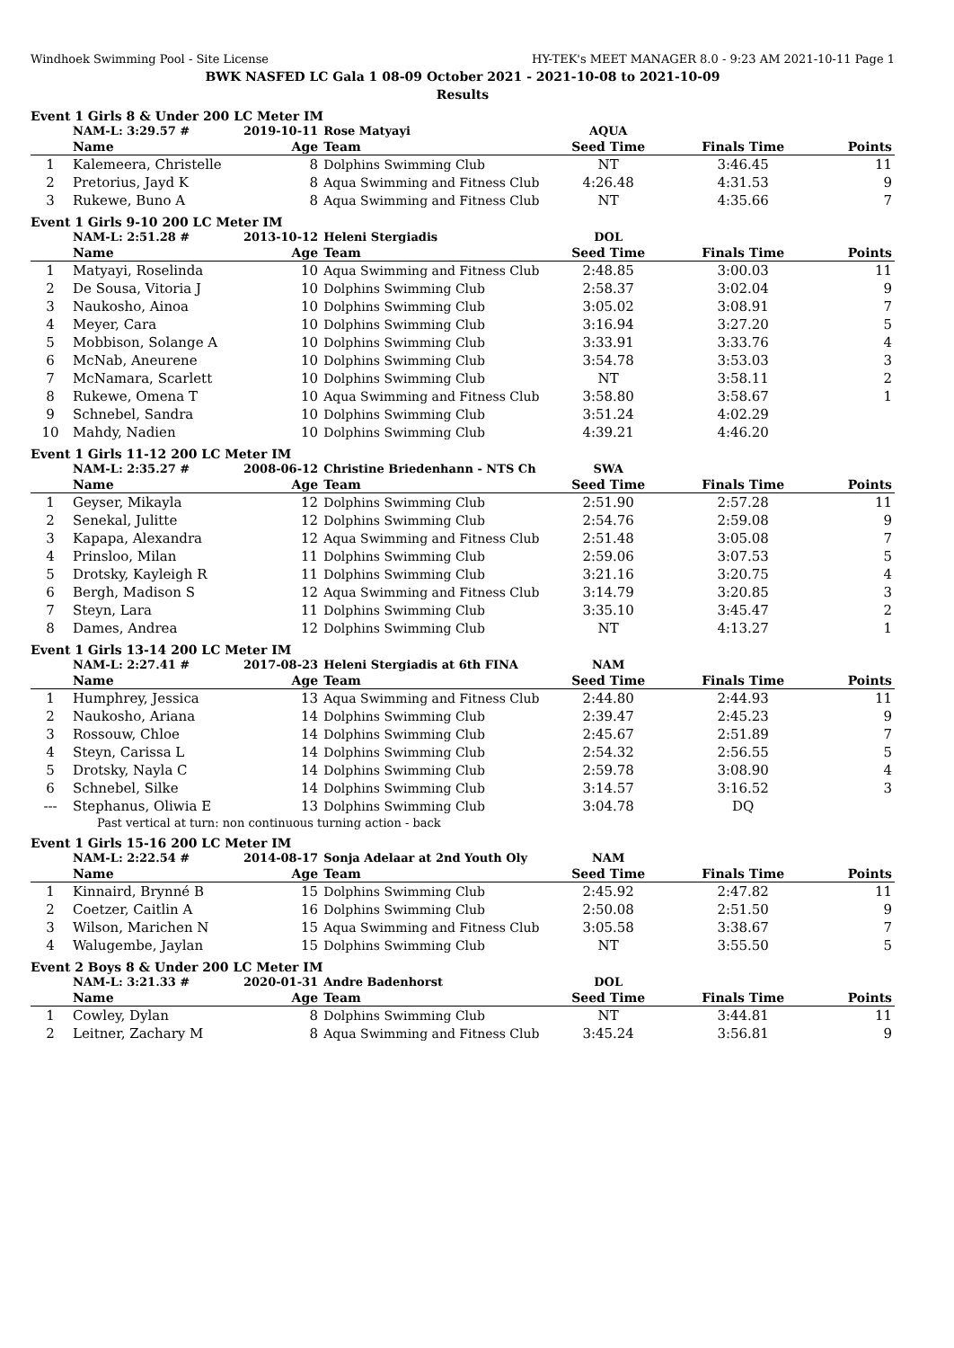Windhoek Swimming Pool - Site License HY-TEK's MEET MANAGER 8.0 - 9:23 AM 2021-10-11 Page 1
BWK NASFED LC Gala 1 08-09 October 2021 - 2021-10-08 to 2021-10-09
Results
Event 1 Girls 8 & Under 200 LC Meter IM
| | NAM-L: 3:29.57 # | 2019-10-11 | Rose Matyayi | AQUA | | |
| | Name | Age | Team | Seed Time | Finals Time | Points |
| 1 | Kalemeera, Christelle | 8 | Dolphins Swimming Club | NT | 3:46.45 | 11 |
| 2 | Pretorius, Jayd K | 8 | Aqua Swimming and Fitness Club | 4:26.48 | 4:31.53 | 9 |
| 3 | Rukewe, Buno A | 8 | Aqua Swimming and Fitness Club | NT | 4:35.66 | 7 |
Event 1 Girls 9-10 200 LC Meter IM
| | NAM-L: 2:51.28 # | 2013-10-12 | Heleni Stergiadis | DOL | | |
| | Name | Age | Team | Seed Time | Finals Time | Points |
| 1 | Matyayi, Roselinda | 10 | Aqua Swimming and Fitness Club | 2:48.85 | 3:00.03 | 11 |
| 2 | De Sousa, Vitoria J | 10 | Dolphins Swimming Club | 2:58.37 | 3:02.04 | 9 |
| 3 | Naukosho, Ainoa | 10 | Dolphins Swimming Club | 3:05.02 | 3:08.91 | 7 |
| 4 | Meyer, Cara | 10 | Dolphins Swimming Club | 3:16.94 | 3:27.20 | 5 |
| 5 | Mobbison, Solange A | 10 | Dolphins Swimming Club | 3:33.91 | 3:33.76 | 4 |
| 6 | McNab, Aneurene | 10 | Dolphins Swimming Club | 3:54.78 | 3:53.03 | 3 |
| 7 | McNamara, Scarlett | 10 | Dolphins Swimming Club | NT | 3:58.11 | 2 |
| 8 | Rukewe, Omena T | 10 | Aqua Swimming and Fitness Club | 3:58.80 | 3:58.67 | 1 |
| 9 | Schnebel, Sandra | 10 | Dolphins Swimming Club | 3:51.24 | 4:02.29 | |
| 10 | Mahdy, Nadien | 10 | Dolphins Swimming Club | 4:39.21 | 4:46.20 | |
Event 1 Girls 11-12 200 LC Meter IM
| | NAM-L: 2:35.27 # | 2008-06-12 | Christine Briedenhann - NTS Ch | SWA | | |
| | Name | Age | Team | Seed Time | Finals Time | Points |
| 1 | Geyser, Mikayla | 12 | Dolphins Swimming Club | 2:51.90 | 2:57.28 | 11 |
| 2 | Senekal, Julitte | 12 | Dolphins Swimming Club | 2:54.76 | 2:59.08 | 9 |
| 3 | Kapapa, Alexandra | 12 | Aqua Swimming and Fitness Club | 2:51.48 | 3:05.08 | 7 |
| 4 | Prinsloo, Milan | 11 | Dolphins Swimming Club | 2:59.06 | 3:07.53 | 5 |
| 5 | Drotsky, Kayleigh R | 11 | Dolphins Swimming Club | 3:21.16 | 3:20.75 | 4 |
| 6 | Bergh, Madison S | 12 | Aqua Swimming and Fitness Club | 3:14.79 | 3:20.85 | 3 |
| 7 | Steyn, Lara | 11 | Dolphins Swimming Club | 3:35.10 | 3:45.47 | 2 |
| 8 | Dames, Andrea | 12 | Dolphins Swimming Club | NT | 4:13.27 | 1 |
Event 1 Girls 13-14 200 LC Meter IM
| | NAM-L: 2:27.41 # | 2017-08-23 | Heleni Stergiadis at 6th FINA | NAM | | |
| | Name | Age | Team | Seed Time | Finals Time | Points |
| 1 | Humphrey, Jessica | 13 | Aqua Swimming and Fitness Club | 2:44.80 | 2:44.93 | 11 |
| 2 | Naukosho, Ariana | 14 | Dolphins Swimming Club | 2:39.47 | 2:45.23 | 9 |
| 3 | Rossouw, Chloe | 14 | Dolphins Swimming Club | 2:45.67 | 2:51.89 | 7 |
| 4 | Steyn, Carissa L | 14 | Dolphins Swimming Club | 2:54.32 | 2:56.55 | 5 |
| 5 | Drotsky, Nayla C | 14 | Dolphins Swimming Club | 2:59.78 | 3:08.90 | 4 |
| 6 | Schnebel, Silke | 14 | Dolphins Swimming Club | 3:14.57 | 3:16.52 | 3 |
| --- | Stephanus, Oliwia E | 13 | Dolphins Swimming Club | 3:04.78 | DQ | |
| | Past vertical at turn: non continuous turning action - back | | | | | |
Event 1 Girls 15-16 200 LC Meter IM
| | NAM-L: 2:22.54 # | 2014-08-17 | Sonja Adelaar at 2nd Youth Oly | NAM | | |
| | Name | Age | Team | Seed Time | Finals Time | Points |
| 1 | Kinnaird, Brynné B | 15 | Dolphins Swimming Club | 2:45.92 | 2:47.82 | 11 |
| 2 | Coetzer, Caitlin A | 16 | Dolphins Swimming Club | 2:50.08 | 2:51.50 | 9 |
| 3 | Wilson, Marichen N | 15 | Aqua Swimming and Fitness Club | 3:05.58 | 3:38.67 | 7 |
| 4 | Walugembe, Jaylan | 15 | Dolphins Swimming Club | NT | 3:55.50 | 5 |
Event 2 Boys 8 & Under 200 LC Meter IM
| | NAM-L: 3:21.33 # | 2020-01-31 | Andre Badenhorst | DOL | | |
| | Name | Age | Team | Seed Time | Finals Time | Points |
| 1 | Cowley, Dylan | 8 | Dolphins Swimming Club | NT | 3:44.81 | 11 |
| 2 | Leitner, Zachary M | 8 | Aqua Swimming and Fitness Club | 3:45.24 | 3:56.81 | 9 |